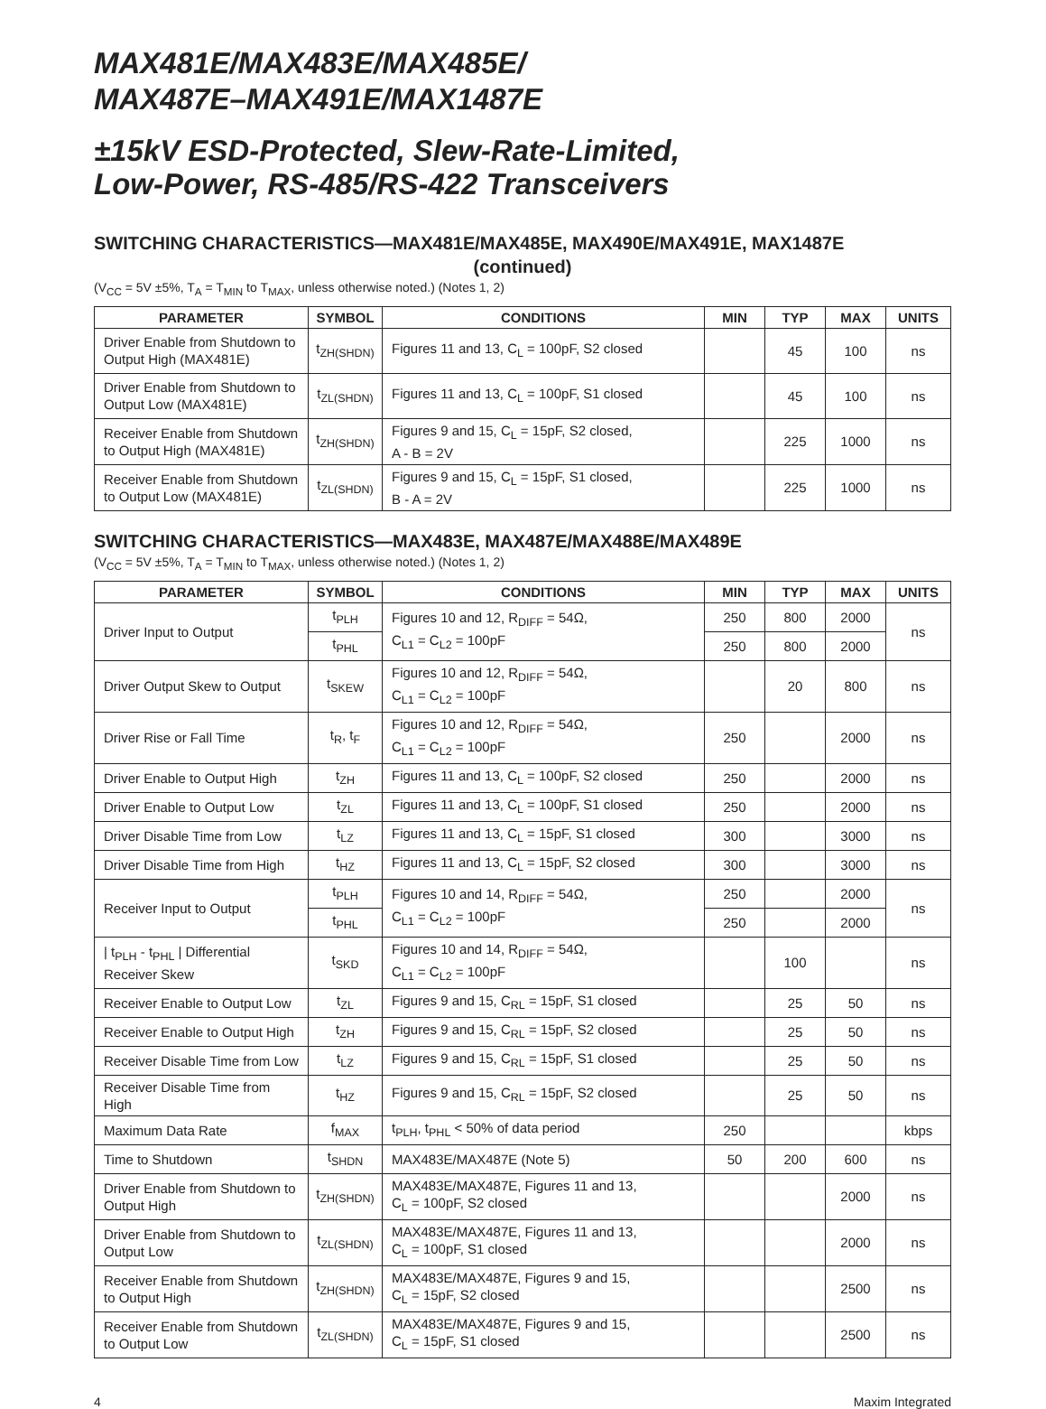MAX481E/MAX483E/MAX485E/
MAX487E–MAX491E/MAX1487E
±15kV ESD-Protected, Slew-Rate-Limited,
Low-Power, RS-485/RS-422 Transceivers
SWITCHING CHARACTERISTICS—MAX481E/MAX485E, MAX490E/MAX491E, MAX1487E
(continued)
(V<sub>CC</sub> = 5V ±5%, T<sub>A</sub> = T<sub>MIN</sub> to T<sub>MAX</sub>, unless otherwise noted.) (Notes 1, 2)
| PARAMETER | SYMBOL | CONDITIONS | MIN | TYP | MAX | UNITS |
| --- | --- | --- | --- | --- | --- | --- |
| Driver Enable from Shutdown to Output High (MAX481E) | t<sub>ZH(SHDN)</sub> | Figures 11 and 13, C<sub>L</sub> = 100pF, S2 closed | | 45 | 100 | ns |
| Driver Enable from Shutdown to Output Low (MAX481E) | t<sub>ZL(SHDN)</sub> | Figures 11 and 13, C<sub>L</sub> = 100pF, S1 closed | | 45 | 100 | ns |
| Receiver Enable from Shutdown to Output High (MAX481E) | t<sub>ZH(SHDN)</sub> | Figures 9 and 15, C<sub>L</sub> = 15pF, S2 closed, A - B = 2V | | 225 | 1000 | ns |
| Receiver Enable from Shutdown to Output Low (MAX481E) | t<sub>ZL(SHDN)</sub> | Figures 9 and 15, C<sub>L</sub> = 15pF, S1 closed, B - A = 2V | | 225 | 1000 | ns |
SWITCHING CHARACTERISTICS—MAX483E, MAX487E/MAX488E/MAX489E
(V<sub>CC</sub> = 5V ±5%, T<sub>A</sub> = T<sub>MIN</sub> to T<sub>MAX</sub>, unless otherwise noted.) (Notes 1, 2)
| PARAMETER | SYMBOL | CONDITIONS | MIN | TYP | MAX | UNITS |
| --- | --- | --- | --- | --- | --- | --- |
| Driver Input to Output | t<sub>PLH</sub> | Figures 10 and 12, R<sub>DIFF</sub> = 54Ω, C<sub>L1</sub> = C<sub>L2</sub> = 100pF | 250 | 800 | 2000 | ns |
| | t<sub>PHL</sub> | | 250 | 800 | 2000 | |
| Driver Output Skew to Output | t<sub>SKEW</sub> | Figures 10 and 12, R<sub>DIFF</sub> = 54Ω, C<sub>L1</sub> = C<sub>L2</sub> = 100pF | | 20 | 800 | ns |
| Driver Rise or Fall Time | t<sub>R</sub>, t<sub>F</sub> | Figures 10 and 12, R<sub>DIFF</sub> = 54Ω, C<sub>L1</sub> = C<sub>L2</sub> = 100pF | 250 | | 2000 | ns |
| Driver Enable to Output High | t<sub>ZH</sub> | Figures 11 and 13, C<sub>L</sub> = 100pF, S2 closed | 250 | | 2000 | ns |
| Driver Enable to Output Low | t<sub>ZL</sub> | Figures 11 and 13, C<sub>L</sub> = 100pF, S1 closed | 250 | | 2000 | ns |
| Driver Disable Time from Low | t<sub>LZ</sub> | Figures 11 and 13, C<sub>L</sub> = 15pF, S1 closed | 300 | | 3000 | ns |
| Driver Disable Time from High | t<sub>HZ</sub> | Figures 11 and 13, C<sub>L</sub> = 15pF, S2 closed | 300 | | 3000 | ns |
| Receiver Input to Output | t<sub>PLH</sub> | Figures 10 and 14, R<sub>DIFF</sub> = 54Ω, C<sub>L1</sub> = C<sub>L2</sub> = 100pF | 250 | | 2000 | ns |
| | t<sub>PHL</sub> | | 250 | | 2000 | |
| / t<sub>PLH</sub> - t<sub>PHL</sub> / Differential Receiver Skew | t<sub>SKD</sub> | Figures 10 and 14, R<sub>DIFF</sub> = 54Ω, C<sub>L1</sub> = C<sub>L2</sub> = 100pF | | 100 | | ns |
| Receiver Enable to Output Low | t<sub>ZL</sub> | Figures 9 and 15, C<sub>RL</sub> = 15pF, S1 closed | | 25 | 50 | ns |
| Receiver Enable to Output High | t<sub>ZH</sub> | Figures 9 and 15, C<sub>RL</sub> = 15pF, S2 closed | | 25 | 50 | ns |
| Receiver Disable Time from Low | t<sub>LZ</sub> | Figures 9 and 15, C<sub>RL</sub> = 15pF, S1 closed | | 25 | 50 | ns |
| Receiver Disable Time from High | t<sub>HZ</sub> | Figures 9 and 15, C<sub>RL</sub> = 15pF, S2 closed | | 25 | 50 | ns |
| Maximum Data Rate | f<sub>MAX</sub> | t<sub>PLH</sub>, t<sub>PHL</sub> < 50% of data period | 250 | | | kbps |
| Time to Shutdown | t<sub>SHDN</sub> | MAX483E/MAX487E (Note 5) | 50 | 200 | 600 | ns |
| Driver Enable from Shutdown to Output High | t<sub>ZH(SHDN)</sub> | MAX483E/MAX487E, Figures 11 and 13, C<sub>L</sub> = 100pF, S2 closed | | | 2000 | ns |
| Driver Enable from Shutdown to Output Low | t<sub>ZL(SHDN)</sub> | MAX483E/MAX487E, Figures 11 and 13, C<sub>L</sub> = 100pF, S1 closed | | | 2000 | ns |
| Receiver Enable from Shutdown to Output High | t<sub>ZH(SHDN)</sub> | MAX483E/MAX487E, Figures 9 and 15, C<sub>L</sub> = 15pF, S2 closed | | | 2500 | ns |
| Receiver Enable from Shutdown to Output Low | t<sub>ZL(SHDN)</sub> | MAX483E/MAX487E, Figures 9 and 15, C<sub>L</sub> = 15pF, S1 closed | | | 2500 | ns |
4 Maxim Integrated